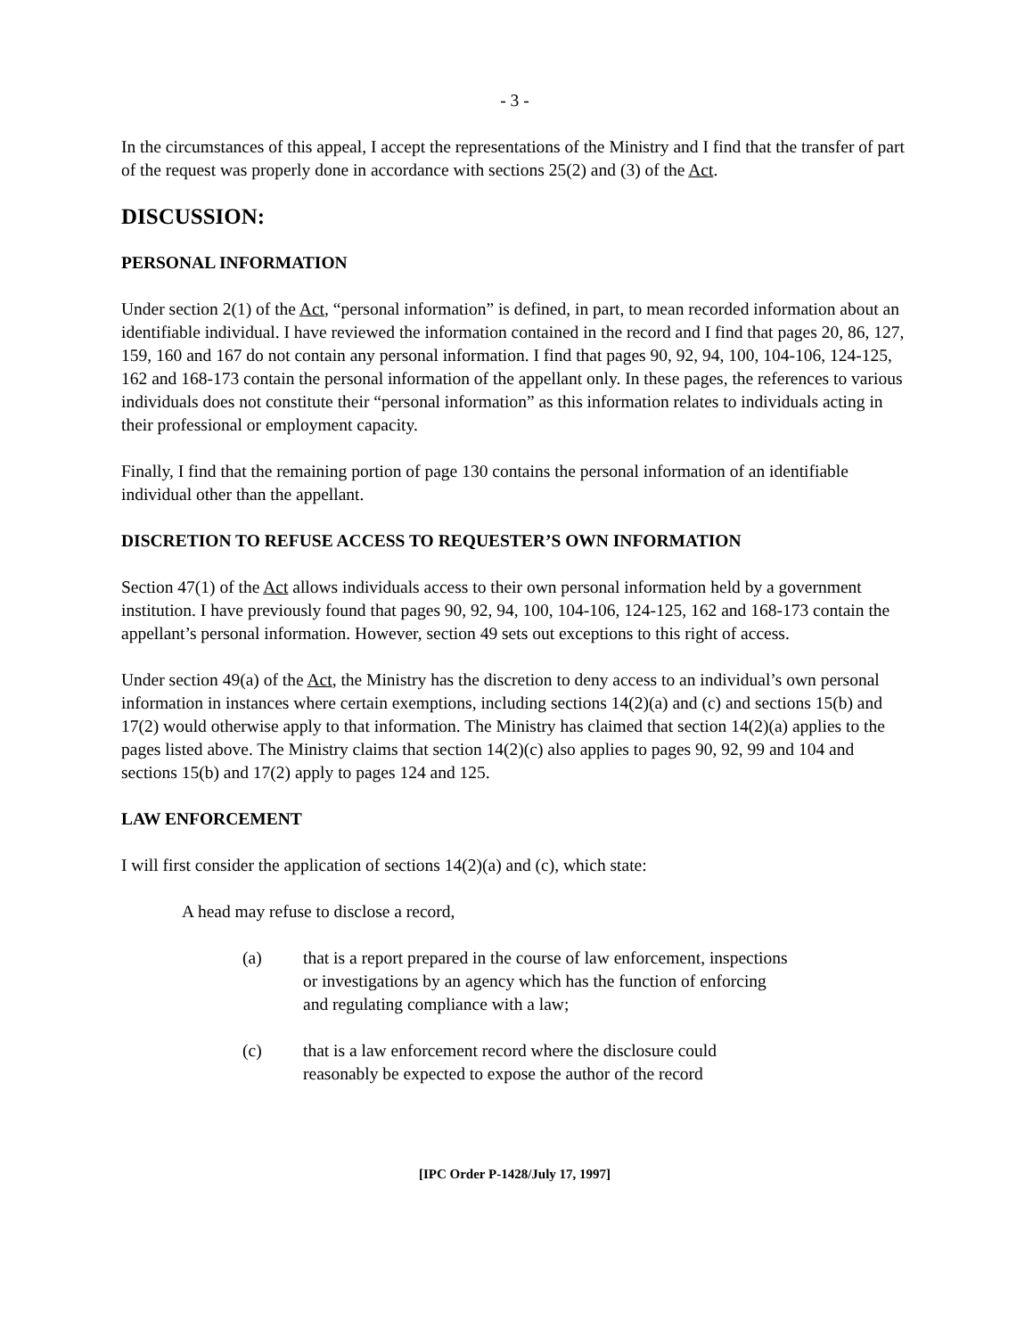- 3 -
In the circumstances of this appeal, I accept the representations of the Ministry and I find that the transfer of part of the request was properly done in accordance with sections 25(2) and (3) of the Act.
DISCUSSION:
PERSONAL INFORMATION
Under section 2(1) of the Act, “personal information” is defined, in part, to mean recorded information about an identifiable individual. I have reviewed the information contained in the record and I find that pages 20, 86, 127, 159, 160 and 167 do not contain any personal information. I find that pages 90, 92, 94, 100, 104-106, 124-125, 162 and 168-173 contain the personal information of the appellant only. In these pages, the references to various individuals does not constitute their “personal information” as this information relates to individuals acting in their professional or employment capacity.
Finally, I find that the remaining portion of page 130 contains the personal information of an identifiable individual other than the appellant.
DISCRETION TO REFUSE ACCESS TO REQUESTER’S OWN INFORMATION
Section 47(1) of the Act allows individuals access to their own personal information held by a government institution. I have previously found that pages 90, 92, 94, 100, 104-106, 124-125, 162 and 168-173 contain the appellant’s personal information. However, section 49 sets out exceptions to this right of access.
Under section 49(a) of the Act, the Ministry has the discretion to deny access to an individual’s own personal information in instances where certain exemptions, including sections 14(2)(a) and (c) and sections 15(b) and 17(2) would otherwise apply to that information. The Ministry has claimed that section 14(2)(a) applies to the pages listed above. The Ministry claims that section 14(2)(c) also applies to pages 90, 92, 99 and 104 and sections 15(b) and 17(2) apply to pages 124 and 125.
LAW ENFORCEMENT
I will first consider the application of sections 14(2)(a) and (c), which state:
A head may refuse to disclose a record,
(a) that is a report prepared in the course of law enforcement, inspections or investigations by an agency which has the function of enforcing and regulating compliance with a law;
(c) that is a law enforcement record where the disclosure could reasonably be expected to expose the author of the record
[IPC Order P-1428/July 17, 1997]